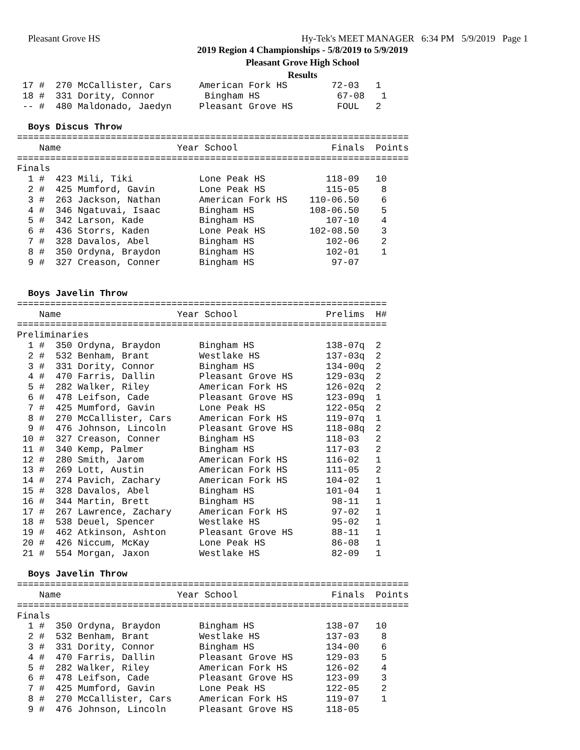Pleasant Grove HS
Hy-Tek's MEET MANAGER 6:34 PM 5/9/2019 Page 1
2019 Region 4 Championships - 5/8/2019 to 5/9/2019
Pleasant Grove High School
Results
 17 #  270 McCallister, Cars     American Fork HS        72-03   1
 18 #  331 Dority, Connor         Bingham HS              67-08   1
 -- #  480 Maldonado, Jaedyn     Pleasant Grove HS        FOUL   2

  Boys Discus Throw
=======================================================================
    Name                     Year School                 Finals  Points
=======================================================================
Finals
  1 #  423 Mili, Tiki            Lone Peak HS           118-09   10
  2 #  425 Mumford, Gavin        Lone Peak HS           115-05    8
  3 #  263 Jackson, Nathan       American Fork HS    110-06.50    6
  4 #  346 Ngatuvai, Isaac       Bingham HS          108-06.50    5
  5 #  342 Larson, Kade          Bingham HS             107-10    4
  6 #  436 Storrs, Kaden         Lone Peak HS        102-08.50    3
  7 #  328 Davalos, Abel         Bingham HS             102-06    2
  8 #  350 Ordyna, Braydon       Bingham HS             102-01    1
  9 #  327 Creason, Conner       Bingham HS              97-07


  Boys Javelin Throw
===================================================================
    Name                     Year School                Prelims  H#
===================================================================
Preliminaries
  1 #  350 Ordyna, Braydon       Bingham HS             138-07q  2
  2 #  532 Benham, Brant         Westlake HS            137-03q  2
  3 #  331 Dority, Connor        Bingham HS             134-00q  2
  4 #  470 Farris, Dallin        Pleasant Grove HS      129-03q  2
  5 #  282 Walker, Riley         American Fork HS       126-02q  2
  6 #  478 Leifson, Cade         Pleasant Grove HS      123-09q  1
  7 #  425 Mumford, Gavin        Lone Peak HS           122-05q  2
  8 #  270 McCallister, Cars     American Fork HS       119-07q  1
  9 #  476 Johnson, Lincoln      Pleasant Grove HS      118-08q  2
 10 #  327 Creason, Conner       Bingham HS             118-03   2
 11 #  340 Kemp, Palmer          Bingham HS             117-03   2
 12 #  280 Smith, Jarom          American Fork HS       116-02   1
 13 #  269 Lott, Austin          American Fork HS       111-05   2
 14 #  274 Pavich, Zachary       American Fork HS       104-02   1
 15 #  328 Davalos, Abel         Bingham HS             101-04   1
 16 #  344 Martin, Brett         Bingham HS              98-11   1
 17 #  267 Lawrence, Zachary     American Fork HS        97-02   1
 18 #  538 Deuel, Spencer        Westlake HS             95-02   1
 19 #  462 Atkinson, Ashton      Pleasant Grove HS       88-11   1
 20 #  426 Niccum, McKay         Lone Peak HS            86-08   1
 21 #  554 Morgan, Jaxon         Westlake HS             82-09   1

  Boys Javelin Throw
=======================================================================
    Name                     Year School                 Finals  Points
=======================================================================
Finals
  1 #  350 Ordyna, Braydon       Bingham HS             138-07   10
  2 #  532 Benham, Brant         Westlake HS            137-03    8
  3 #  331 Dority, Connor        Bingham HS             134-00    6
  4 #  470 Farris, Dallin        Pleasant Grove HS      129-03    5
  5 #  282 Walker, Riley         American Fork HS       126-02    4
  6 #  478 Leifson, Cade         Pleasant Grove HS      123-09    3
  7 #  425 Mumford, Gavin        Lone Peak HS           122-05    2
  8 #  270 McCallister, Cars     American Fork HS       119-07    1
  9 #  476 Johnson, Lincoln      Pleasant Grove HS      118-05